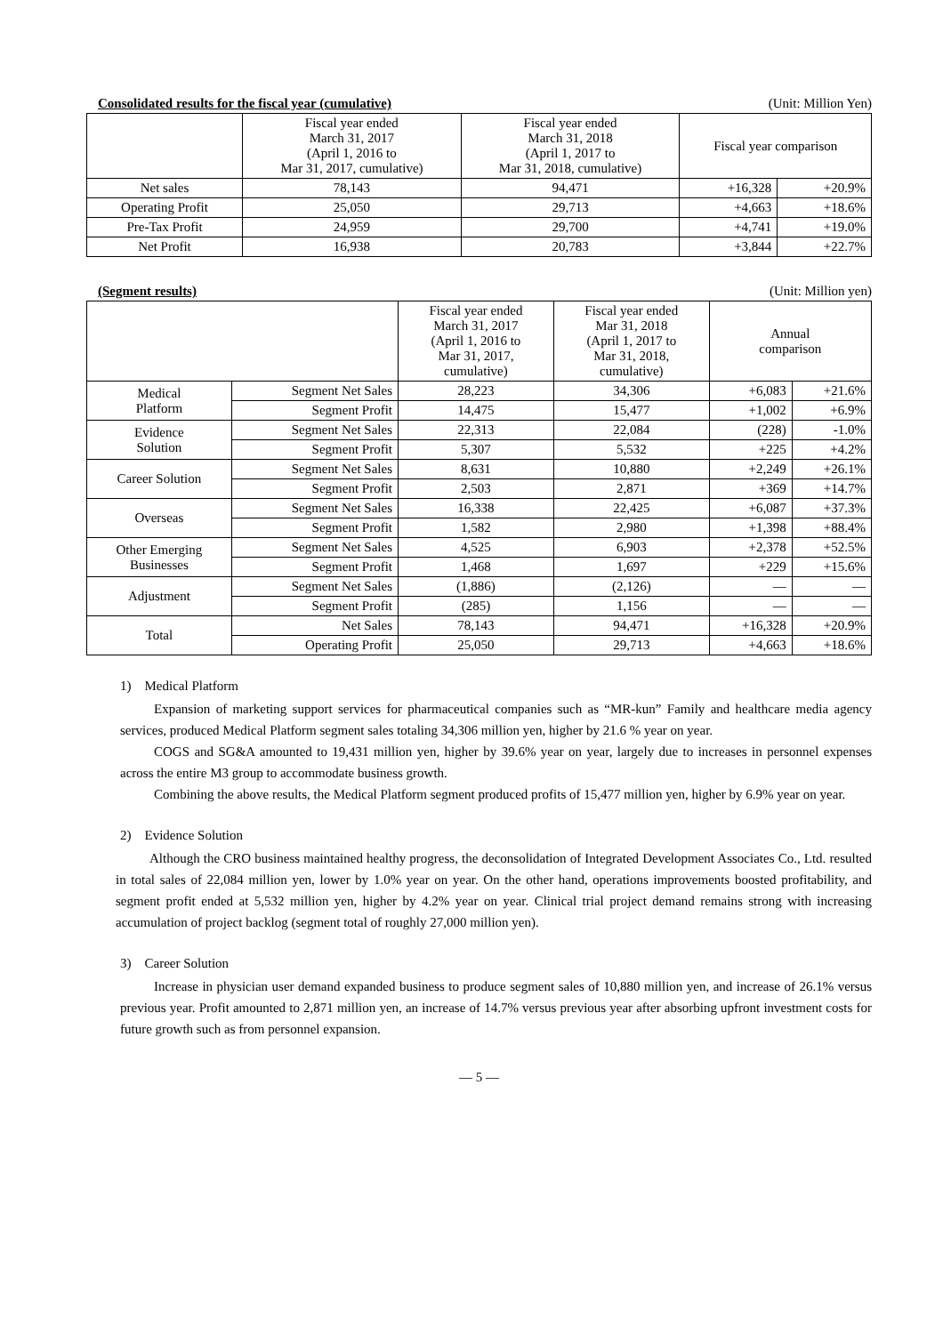Consolidated results for the fiscal year (cumulative) (Unit: Million Yen)
| | Fiscal year ended March 31, 2017 (April 1, 2016 to Mar 31, 2017, cumulative) | Fiscal year ended March 31, 2018 (April 1, 2017 to Mar 31, 2018, cumulative) | Fiscal year comparison | |
| --- | --- | --- | --- | --- |
| Net sales | 78,143 | 94,471 | +16,328 | +20.9% |
| Operating Profit | 25,050 | 29,713 | +4,663 | +18.6% |
| Pre-Tax Profit | 24,959 | 29,700 | +4,741 | +19.0% |
| Net Profit | 16,938 | 20,783 | +3,844 | +22.7% |
(Segment results) (Unit: Million yen)
| | | Fiscal year ended March 31, 2017 (April 1, 2016 to Mar 31, 2017, cumulative) | Fiscal year ended Mar 31, 2018 (April 1, 2017 to Mar 31, 2018, cumulative) | Annual comparison | |
| --- | --- | --- | --- | --- | --- |
| Medical Platform | Segment Net Sales | 28,223 | 34,306 | +6,083 | +21.6% |
| | Segment Profit | 14,475 | 15,477 | +1,002 | +6.9% |
| Evidence Solution | Segment Net Sales | 22,313 | 22,084 | (228) | -1.0% |
| | Segment Profit | 5,307 | 5,532 | +225 | +4.2% |
| Career Solution | Segment Net Sales | 8,631 | 10,880 | +2,249 | +26.1% |
| | Segment Profit | 2,503 | 2,871 | +369 | +14.7% |
| Overseas | Segment Net Sales | 16,338 | 22,425 | +6,087 | +37.3% |
| | Segment Profit | 1,582 | 2,980 | +1,398 | +88.4% |
| Other Emerging Businesses | Segment Net Sales | 4,525 | 6,903 | +2,378 | +52.5% |
| | Segment Profit | 1,468 | 1,697 | +229 | +15.6% |
| Adjustment | Segment Net Sales | (1,886) | (2,126) | — | — |
| | Segment Profit | (285) | 1,156 | — | — |
| Total | Net Sales | 78,143 | 94,471 | +16,328 | +20.9% |
| | Operating Profit | 25,050 | 29,713 | +4,663 | +18.6% |
1) Medical Platform
Expansion of marketing support services for pharmaceutical companies such as “MR-kun” Family and healthcare media agency services, produced Medical Platform segment sales totaling 34,306 million yen, higher by 21.6 % year on year.
COGS and SG&A amounted to 19,431 million yen, higher by 39.6% year on year, largely due to increases in personnel expenses across the entire M3 group to accommodate business growth.
Combining the above results, the Medical Platform segment produced profits of 15,477 million yen, higher by 6.9% year on year.
2) Evidence Solution
Although the CRO business maintained healthy progress, the deconsolidation of Integrated Development Associates Co., Ltd. resulted in total sales of 22,084 million yen, lower by 1.0% year on year. On the other hand, operations improvements boosted profitability, and segment profit ended at 5,532 million yen, higher by 4.2% year on year. Clinical trial project demand remains strong with increasing accumulation of project backlog (segment total of roughly 27,000 million yen).
3) Career Solution
Increase in physician user demand expanded business to produce segment sales of 10,880 million yen, and increase of 26.1% versus previous year. Profit amounted to 2,871 million yen, an increase of 14.7% versus previous year after absorbing upfront investment costs for future growth such as from personnel expansion.
— 5 —